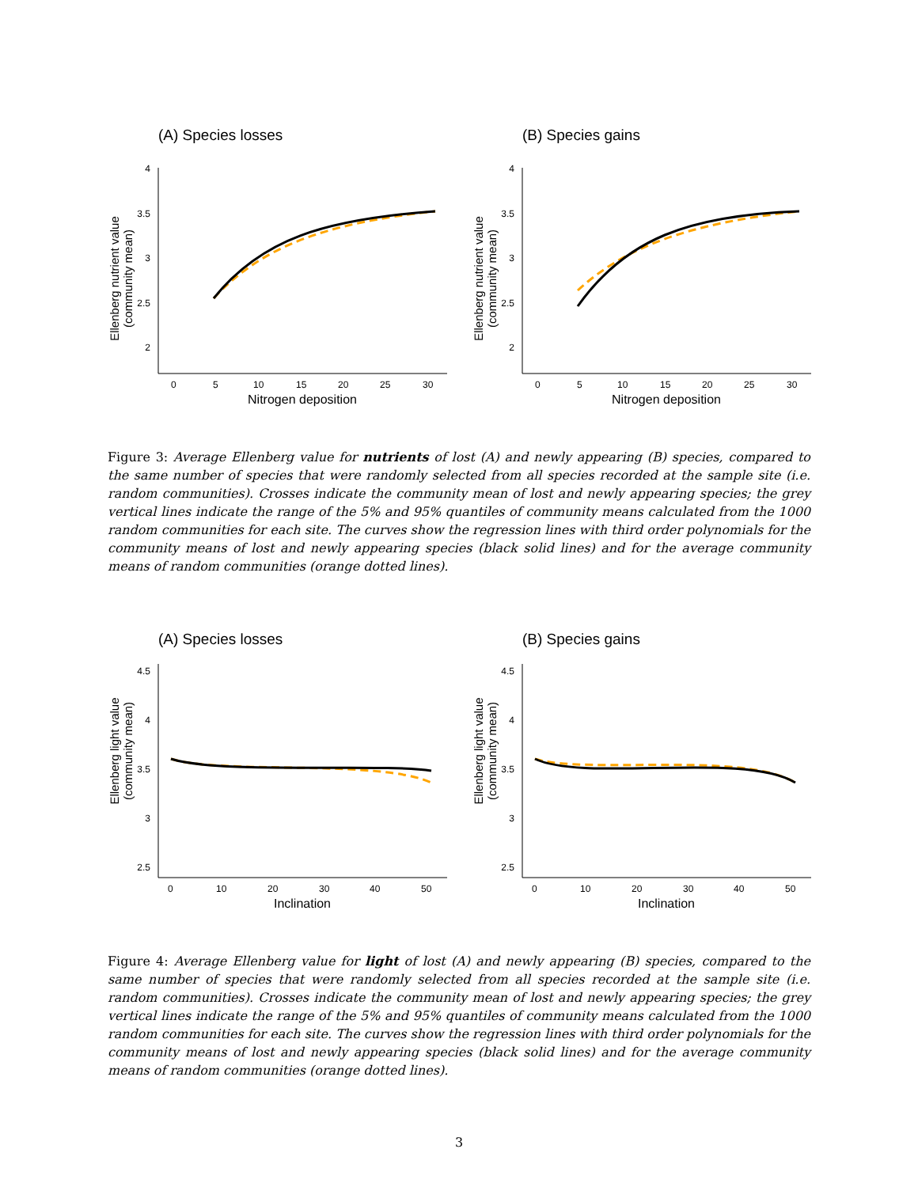(A) Species losses
Ellenberg nutrient value
(community mean)
4
3.5
3
2.5
2
0
5
10
15
20
25
30
Nitrogen deposition
(B) Species gains
Ellenberg nutrient value
(community mean)
4
3.5
3
2.5
2
0
5
10
15
20
25
30
Nitrogen deposition
Figure 3: Average Ellenberg value for nutrients of lost (A) and newly appearing (B) species, compared to the same number of species that were randomly selected from all species recorded at the sample site (i.e. random communities). Crosses indicate the community mean of lost and newly appearing species; the grey vertical lines indicate the range of the 5% and 95% quantiles of community means calculated from the 1000 random communities for each site. The curves show the regression lines with third order polynomials for the community means of lost and newly appearing species (black solid lines) and for the average community means of random communities (orange dotted lines).
(A) Species losses
Ellenberg light value
(community mean)
4.5
4
3.5
3
2.5
0
10
20
30
40
50
Inclination
(B) Species gains
Ellenberg light value
(community mean)
4.5
4
3.5
3
2.5
0
10
20
30
40
50
Inclination
Figure 4: Average Ellenberg value for light of lost (A) and newly appearing (B) species, compared to the same number of species that were randomly selected from all species recorded at the sample site (i.e. random communities). Crosses indicate the community mean of lost and newly appearing species; the grey vertical lines indicate the range of the 5% and 95% quantiles of community means calculated from the 1000 random communities for each site. The curves show the regression lines with third order polynomials for the community means of lost and newly appearing species (black solid lines) and for the average community means of random communities (orange dotted lines).
3